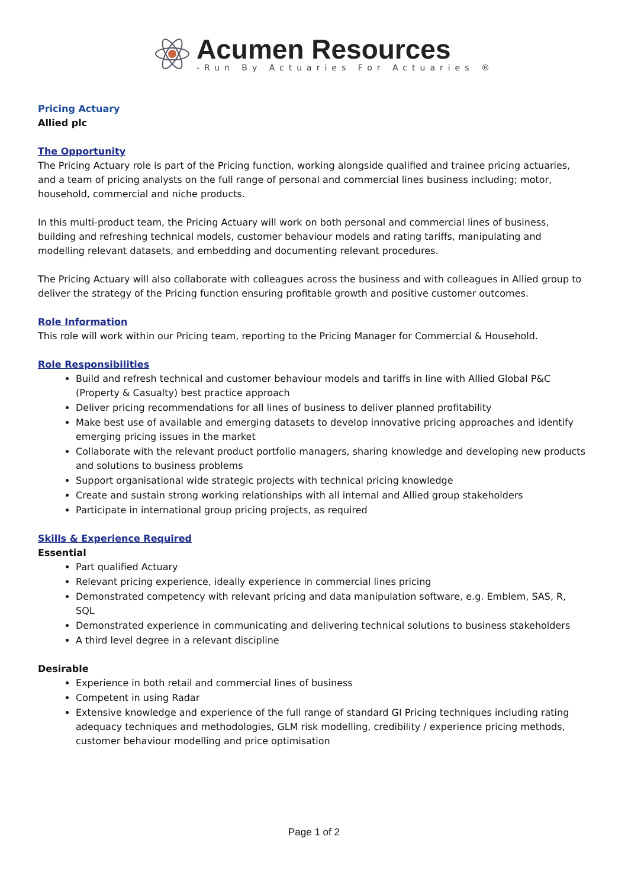Acumen Resources
-Run By Actuaries For Actuaries ®
Pricing Actuary
Allied plc
The Opportunity
The Pricing Actuary role is part of the Pricing function, working alongside qualified and trainee pricing actuaries, and a team of pricing analysts on the full range of personal and commercial lines business including; motor, household, commercial and niche products.
In this multi-product team, the Pricing Actuary will work on both personal and commercial lines of business, building and refreshing technical models, customer behaviour models and rating tariffs, manipulating and modelling relevant datasets, and embedding and documenting relevant procedures.
The Pricing Actuary will also collaborate with colleagues across the business and with colleagues in Allied group to deliver the strategy of the Pricing function ensuring profitable growth and positive customer outcomes.
Role Information
This role will work within our Pricing team, reporting to the Pricing Manager for Commercial & Household.
Role Responsibilities
Build and refresh technical and customer behaviour models and tariffs in line with Allied Global P&C (Property & Casualty) best practice approach
Deliver pricing recommendations for all lines of business to deliver planned profitability
Make best use of available and emerging datasets to develop innovative pricing approaches and identify emerging pricing issues in the market
Collaborate with the relevant product portfolio managers, sharing knowledge and developing new products and solutions to business problems
Support organisational wide strategic projects with technical pricing knowledge
Create and sustain strong working relationships with all internal and Allied group stakeholders
Participate in international group pricing projects, as required
Skills & Experience Required
Essential
Part qualified Actuary
Relevant pricing experience, ideally experience in commercial lines pricing
Demonstrated competency with relevant pricing and data manipulation software, e.g. Emblem, SAS, R, SQL
Demonstrated experience in communicating and delivering technical solutions to business stakeholders
A third level degree in a relevant discipline
Desirable
Experience in both retail and commercial lines of business
Competent in using Radar
Extensive knowledge and experience of the full range of standard GI Pricing techniques including rating adequacy techniques and methodologies, GLM risk modelling, credibility / experience pricing methods, customer behaviour modelling and price optimisation
Page 1 of 2